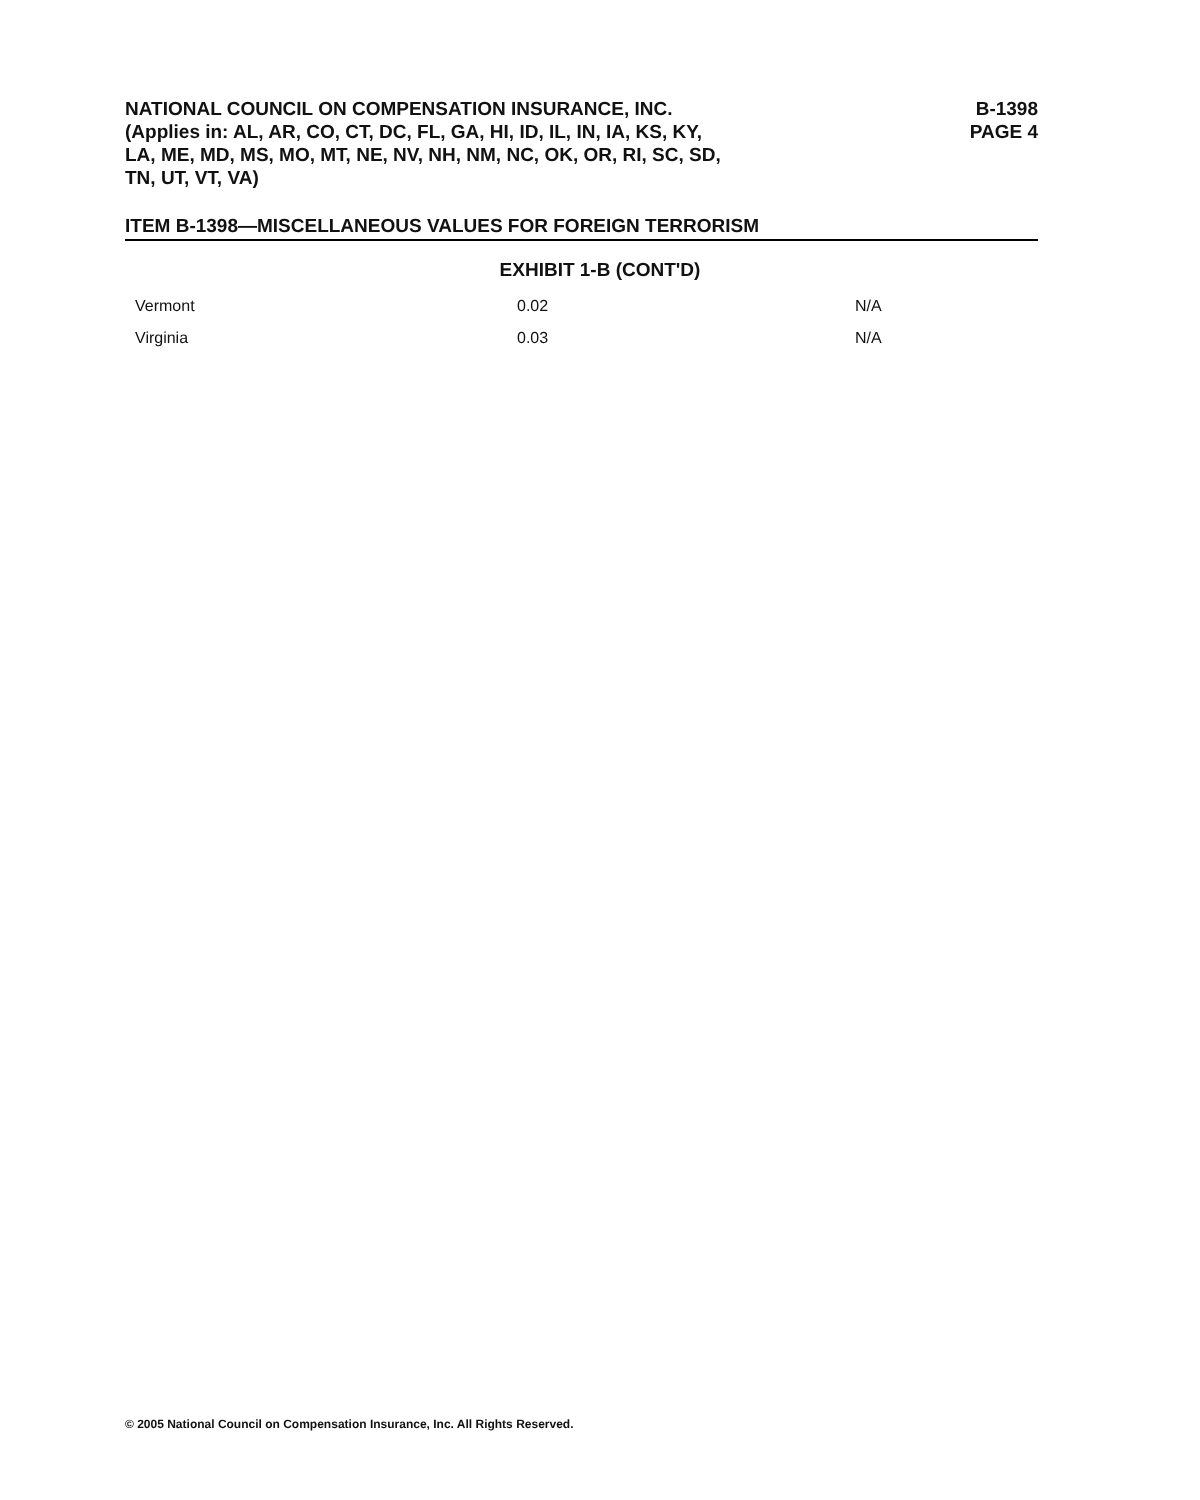NATIONAL COUNCIL ON COMPENSATION INSURANCE, INC.
(Applies in: AL, AR, CO, CT, DC, FL, GA, HI, ID, IL, IN, IA, KS, KY,
LA, ME, MD, MS, MO, MT, NE, NV, NH, NM, NC, OK, OR, RI, SC, SD,
TN, UT, VT, VA)
B-1398
PAGE 4
ITEM B-1398—MISCELLANEOUS VALUES FOR FOREIGN TERRORISM
EXHIBIT 1-B (CONT'D)
| Vermont | 0.02 | N/A |
| Virginia | 0.03 | N/A |
© 2005 National Council on Compensation Insurance, Inc. All Rights Reserved.